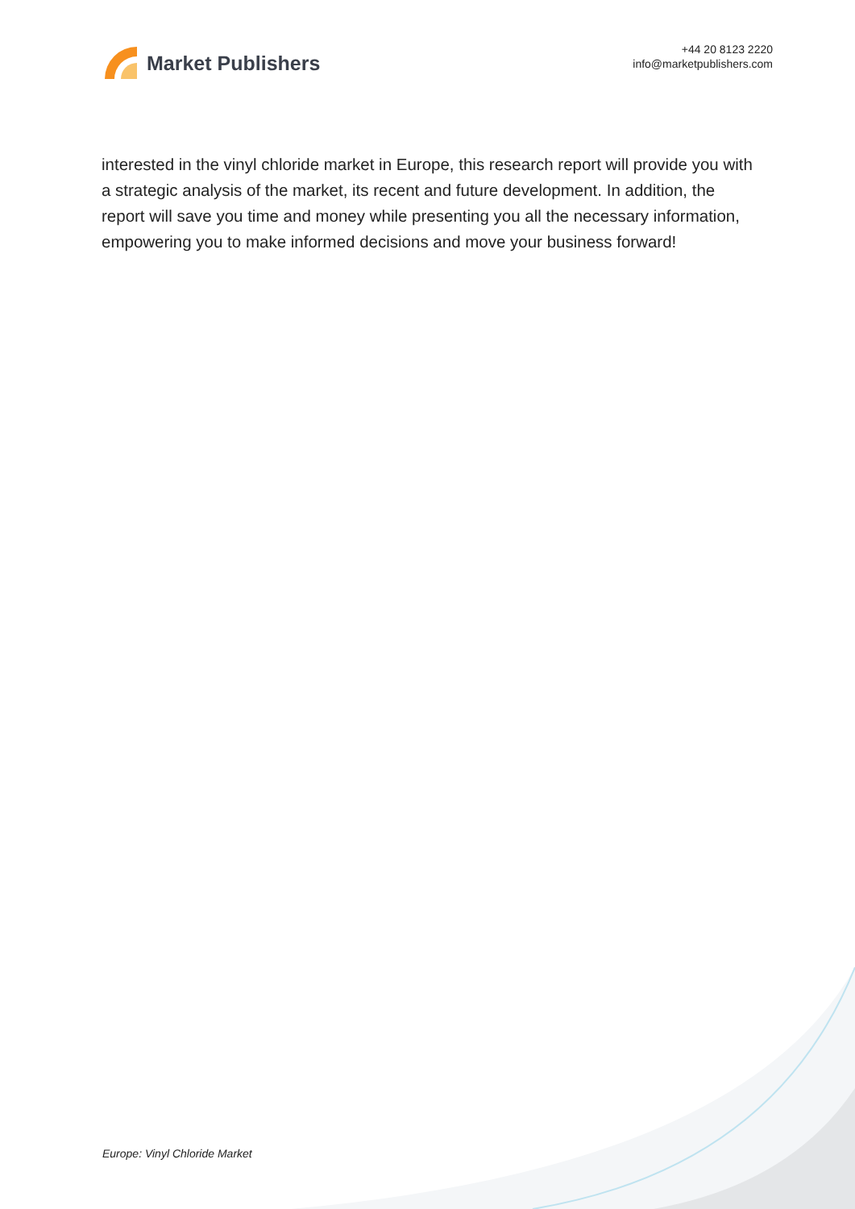Market Publishers
+44 20 8123 2220
info@marketpublishers.com
interested in the vinyl chloride market in Europe, this research report will provide you with a strategic analysis of the market, its recent and future development. In addition, the report will save you time and money while presenting you all the necessary information, empowering you to make informed decisions and move your business forward!
Europe: Vinyl Chloride Market